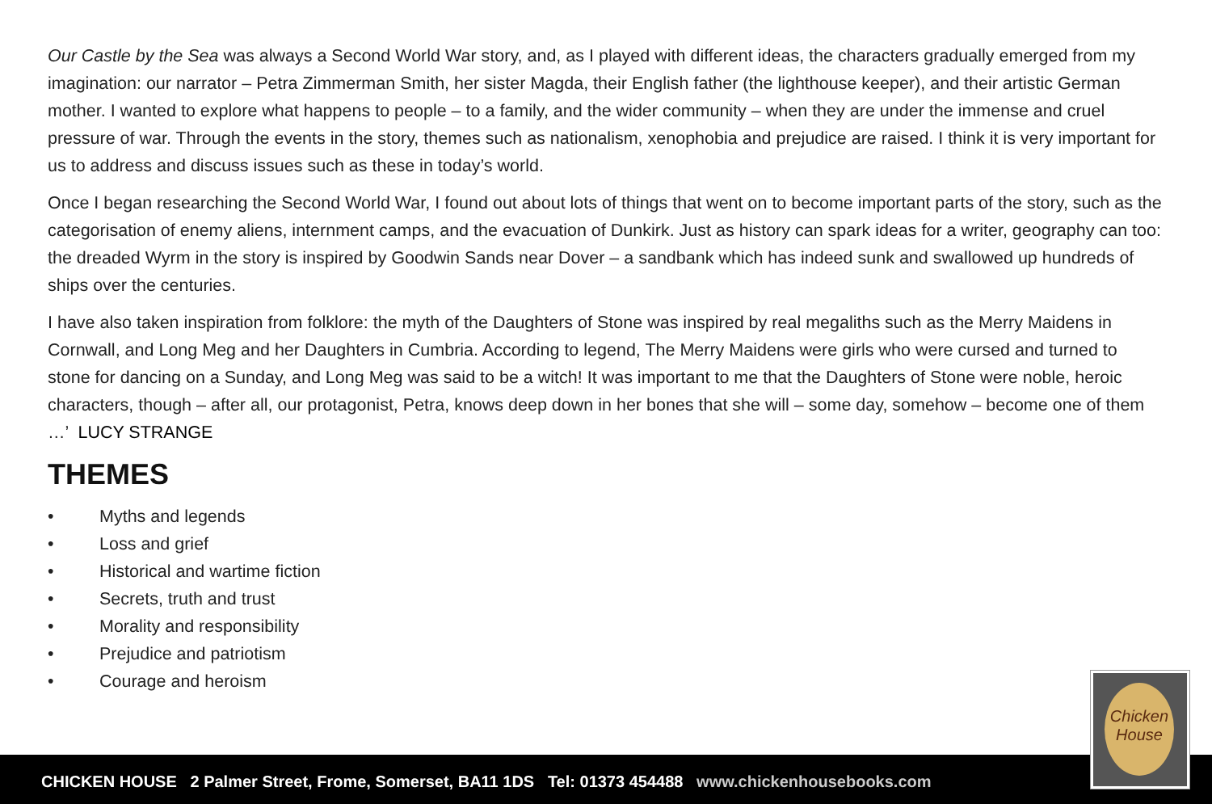Our Castle by the Sea was always a Second World War story, and, as I played with different ideas, the characters gradually emerged from my imagination: our narrator – Petra Zimmerman Smith, her sister Magda, their English father (the lighthouse keeper), and their artistic German mother. I wanted to explore what happens to people – to a family, and the wider community – when they are under the immense and cruel pressure of war. Through the events in the story, themes such as nationalism, xenophobia and prejudice are raised. I think it is very important for us to address and discuss issues such as these in today’s world.
Once I began researching the Second World War, I found out about lots of things that went on to become important parts of the story, such as the categorisation of enemy aliens, internment camps, and the evacuation of Dunkirk. Just as history can spark ideas for a writer, geography can too: the dreaded Wyrm in the story is inspired by Goodwin Sands near Dover – a sandbank which has indeed sunk and swallowed up hundreds of ships over the centuries.
I have also taken inspiration from folklore: the myth of the Daughters of Stone was inspired by real megaliths such as the Merry Maidens in Cornwall, and Long Meg and her Daughters in Cumbria. According to legend, The Merry Maidens were girls who were cursed and turned to stone for dancing on a Sunday, and Long Meg was said to be a witch! It was important to me that the Daughters of Stone were noble, heroic characters, though – after all, our protagonist, Petra, knows deep down in her bones that she will – some day, somehow – become one of them …’ LUCY STRANGE
THEMES
• Myths and legends
• Loss and grief
• Historical and wartime fiction
• Secrets, truth and trust
• Morality and responsibility
• Prejudice and patriotism
• Courage and heroism
CHICKEN HOUSE 2 Palmer Street, Frome, Somerset, BA11 1DS Tel: 01373 454488 www.chickenhousebooks.com
Chicken House